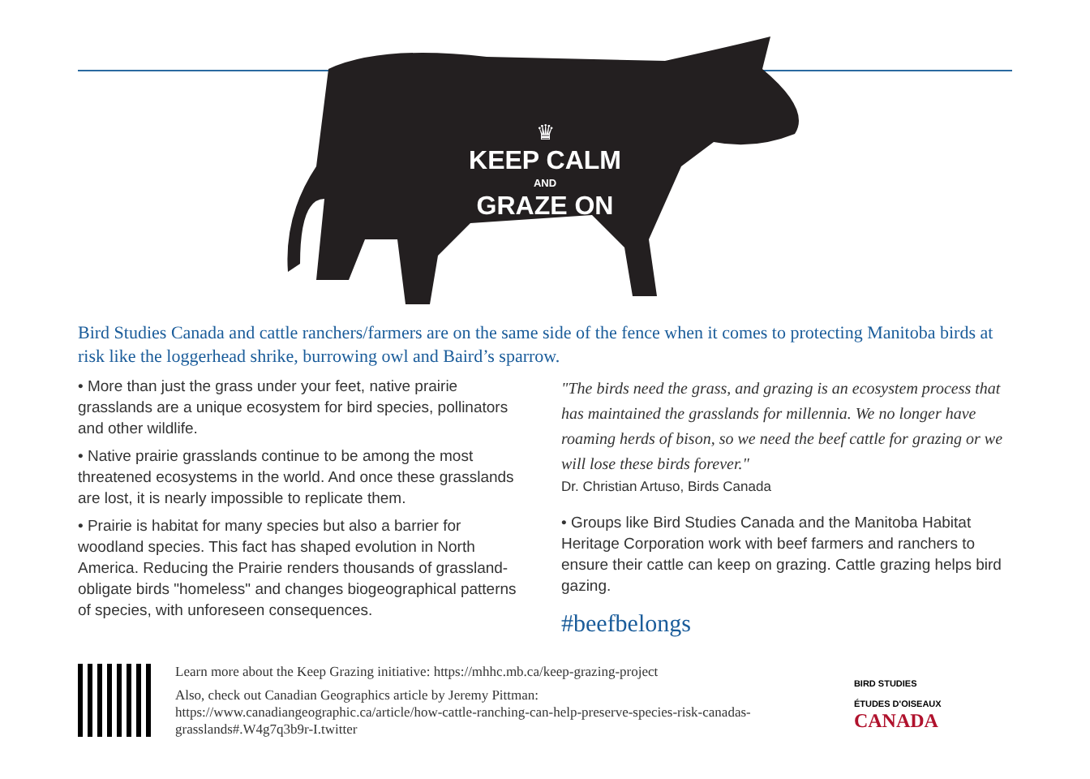♛
KEEP CALM
AND
GRAZE ON
Bird Studies Canada and cattle ranchers/farmers are on the same side of the fence when it comes to protecting Manitoba birds at risk like the loggerhead shrike, burrowing owl and Baird’s sparrow.
• More than just the grass under your feet, native prairie grasslands are a unique ecosystem for bird species, pollinators and other wildlife.
• Native prairie grasslands continue to be among the most threatened ecosystems in the world. And once these grasslands are lost, it is nearly impossible to replicate them.
• Prairie is habitat for many species but also a barrier for woodland species. This fact has shaped evolution in North America. Reducing the Prairie renders thousands of grassland-obligate birds "homeless" and changes biogeographical patterns of species, with unforeseen consequences.
"The birds need the grass, and grazing is an ecosystem process that has maintained the grasslands for millennia. We no longer have roaming herds of bison, so we need the beef cattle for grazing or we will lose these birds forever."
Dr. Christian Artuso, Birds Canada
• Groups like Bird Studies Canada and the Manitoba Habitat Heritage Corporation work with beef farmers and ranchers to ensure their cattle can keep on grazing. Cattle grazing helps bird gazing.
#beefbelongs
Learn more about the Keep Grazing initiative: https://mhhc.mb.ca/keep-grazing-project
Also, check out Canadian Geographics article by Jeremy Pittman:
https://www.canadiangeographic.ca/article/how-cattle-ranching-can-help-preserve-species-risk-canadas-grasslands#.W4g7q3b9r-I.twitter
BIRD STUDIES
ÉTUDES D'OISEAUX CANADA